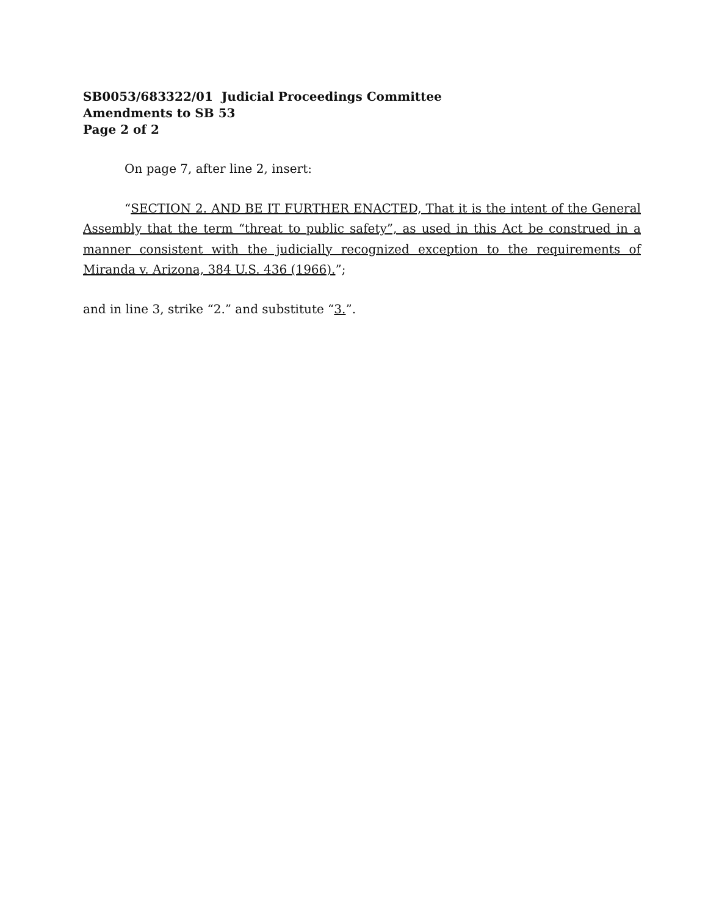SB0053/683322/01 Judicial Proceedings Committee
Amendments to SB 53
Page 2 of 2
On page 7, after line 2, insert:
“SECTION 2. AND BE IT FURTHER ENACTED, That it is the intent of the General Assembly that the term “threat to public safety”, as used in this Act be construed in a manner consistent with the judicially recognized exception to the requirements of Miranda v. Arizona, 384 U.S. 436 (1966).”;
and in line 3, strike “2.” and substitute “3.”.